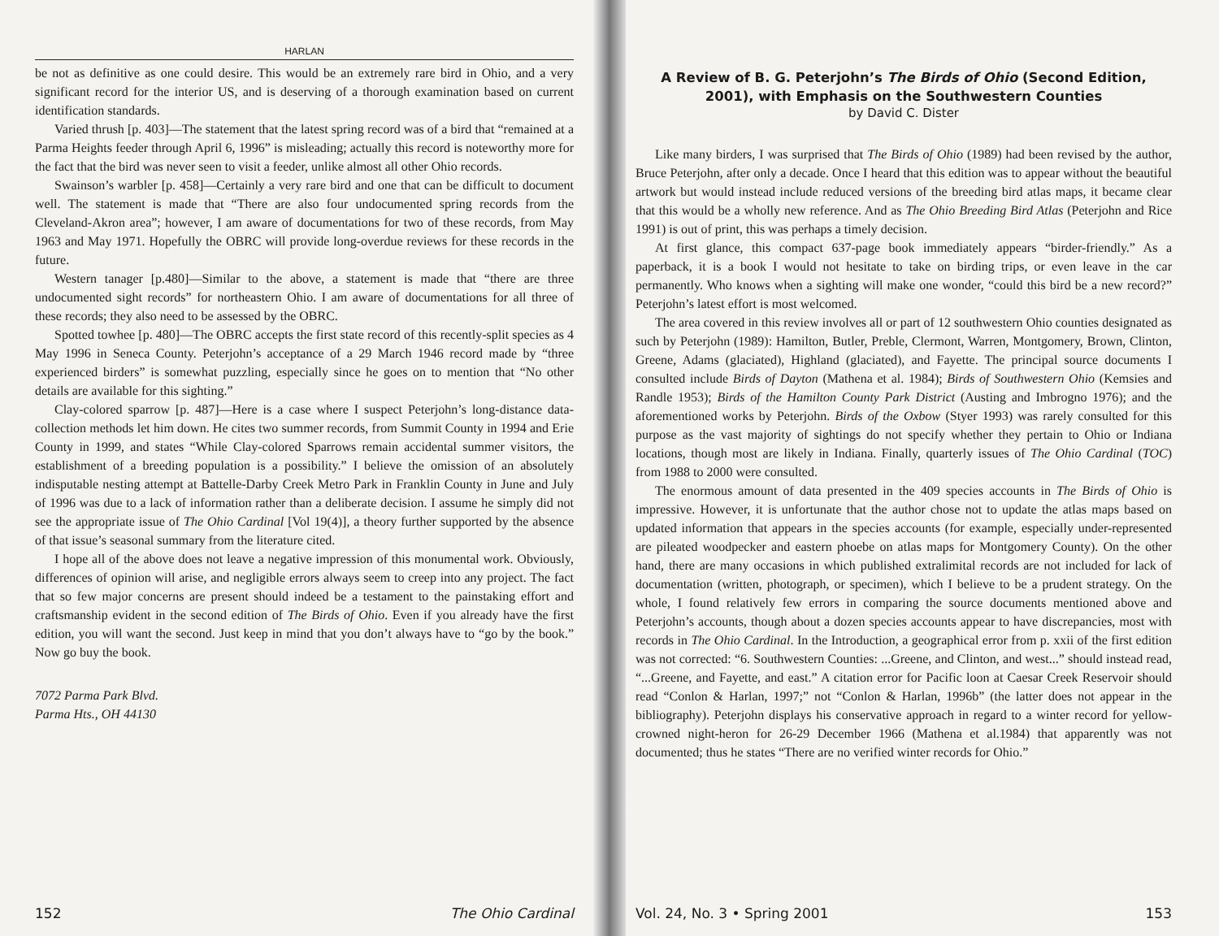HARLAN
be not as definitive as one could desire. This would be an extremely rare bird in Ohio, and a very significant record for the interior US, and is deserving of a thorough examination based on current identification standards.
Varied thrush [p. 403]—The statement that the latest spring record was of a bird that “remained at a Parma Heights feeder through April 6, 1996” is misleading; actually this record is noteworthy more for the fact that the bird was never seen to visit a feeder, unlike almost all other Ohio records.
Swainson’s warbler [p. 458]—Certainly a very rare bird and one that can be difficult to document well. The statement is made that “There are also four undocumented spring records from the Cleveland-Akron area”; however, I am aware of documentations for two of these records, from May 1963 and May 1971. Hopefully the OBRC will provide long-overdue reviews for these records in the future.
Western tanager [p.480]—Similar to the above, a statement is made that “there are three undocumented sight records” for northeastern Ohio. I am aware of documentations for all three of these records; they also need to be assessed by the OBRC.
Spotted towhee [p. 480]—The OBRC accepts the first state record of this recently-split species as 4 May 1996 in Seneca County. Peterjohn’s acceptance of a 29 March 1946 record made by “three experienced birders” is somewhat puzzling, especially since he goes on to mention that “No other details are available for this sighting.”
Clay-colored sparrow [p. 487]—Here is a case where I suspect Peterjohn’s long-distance data-collection methods let him down. He cites two summer records, from Summit County in 1994 and Erie County in 1999, and states “While Clay-colored Sparrows remain accidental summer visitors, the establishment of a breeding population is a possibility.” I believe the omission of an absolutely indisputable nesting attempt at Battelle-Darby Creek Metro Park in Franklin County in June and July of 1996 was due to a lack of information rather than a deliberate decision. I assume he simply did not see the appropriate issue of The Ohio Cardinal [Vol 19(4)], a theory further supported by the absence of that issue’s seasonal summary from the literature cited.
I hope all of the above does not leave a negative impression of this monumental work. Obviously, differences of opinion will arise, and negligible errors always seem to creep into any project. The fact that so few major concerns are present should indeed be a testament to the painstaking effort and craftsmanship evident in the second edition of The Birds of Ohio. Even if you already have the first edition, you will want the second. Just keep in mind that you don’t always have to “go by the book.” Now go buy the book.
7072 Parma Park Blvd.
Parma Hts., OH 44130
152 The Ohio Cardinal
A Review of B. G. Peterjohn’s The Birds of Ohio (Second Edition, 2001), with Emphasis on the Southwestern Counties
by David C. Dister
Like many birders, I was surprised that The Birds of Ohio (1989) had been revised by the author, Bruce Peterjohn, after only a decade. Once I heard that this edition was to appear without the beautiful artwork but would instead include reduced versions of the breeding bird atlas maps, it became clear that this would be a wholly new reference. And as The Ohio Breeding Bird Atlas (Peterjohn and Rice 1991) is out of print, this was perhaps a timely decision.
At first glance, this compact 637-page book immediately appears “birder-friendly.” As a paperback, it is a book I would not hesitate to take on birding trips, or even leave in the car permanently. Who knows when a sighting will make one wonder, “could this bird be a new record?” Peterjohn’s latest effort is most welcomed.
The area covered in this review involves all or part of 12 southwestern Ohio counties designated as such by Peterjohn (1989): Hamilton, Butler, Preble, Clermont, Warren, Montgomery, Brown, Clinton, Greene, Adams (glaciated), Highland (glaciated), and Fayette. The principal source documents I consulted include Birds of Dayton (Mathena et al. 1984); Birds of Southwestern Ohio (Kemsies and Randle 1953); Birds of the Hamilton County Park District (Austing and Imbrogno 1976); and the aforementioned works by Peterjohn. Birds of the Oxbow (Styer 1993) was rarely consulted for this purpose as the vast majority of sightings do not specify whether they pertain to Ohio or Indiana locations, though most are likely in Indiana. Finally, quarterly issues of The Ohio Cardinal (TOC) from 1988 to 2000 were consulted.
The enormous amount of data presented in the 409 species accounts in The Birds of Ohio is impressive. However, it is unfortunate that the author chose not to update the atlas maps based on updated information that appears in the species accounts (for example, especially under-represented are pileated woodpecker and eastern phoebe on atlas maps for Montgomery County). On the other hand, there are many occasions in which published extralimital records are not included for lack of documentation (written, photograph, or specimen), which I believe to be a prudent strategy. On the whole, I found relatively few errors in comparing the source documents mentioned above and Peterjohn’s accounts, though about a dozen species accounts appear to have discrepancies, most with records in The Ohio Cardinal. In the Introduction, a geographical error from p. xxii of the first edition was not corrected: “6. Southwestern Counties: ...Greene, and Clinton, and west...” should instead read, “...Greene, and Fayette, and east.” A citation error for Pacific loon at Caesar Creek Reservoir should read “Conlon & Harlan, 1997;” not “Conlon & Harlan, 1996b” (the latter does not appear in the bibliography). Peterjohn displays his conservative approach in regard to a winter record for yellow-crowned night-heron for 26-29 December 1966 (Mathena et al.1984) that apparently was not documented; thus he states “There are no verified winter records for Ohio.”
Vol. 24, No. 3 • Spring 2001 153